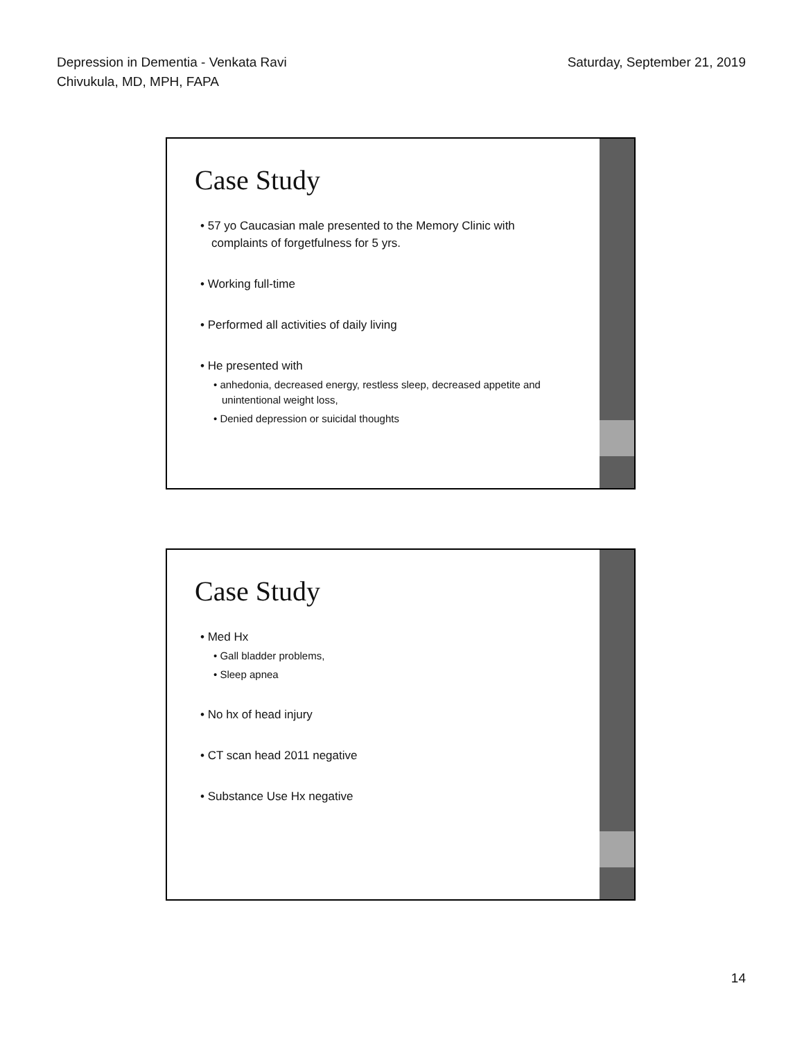Depression in Dementia - Venkata Ravi
Chivukula, MD, MPH, FAPA
Saturday, September 21, 2019
Case Study
• 57 yo Caucasian male presented to the Memory Clinic with complaints of forgetfulness for 5 yrs.
• Working full-time
• Performed all activities of daily living
• He presented with
• anhedonia, decreased energy, restless sleep, decreased appetite and unintentional weight loss,
• Denied depression or suicidal thoughts
Case Study
• Med Hx
• Gall bladder problems,
• Sleep apnea
• No hx of head injury
• CT scan head 2011 negative
• Substance Use Hx negative
14